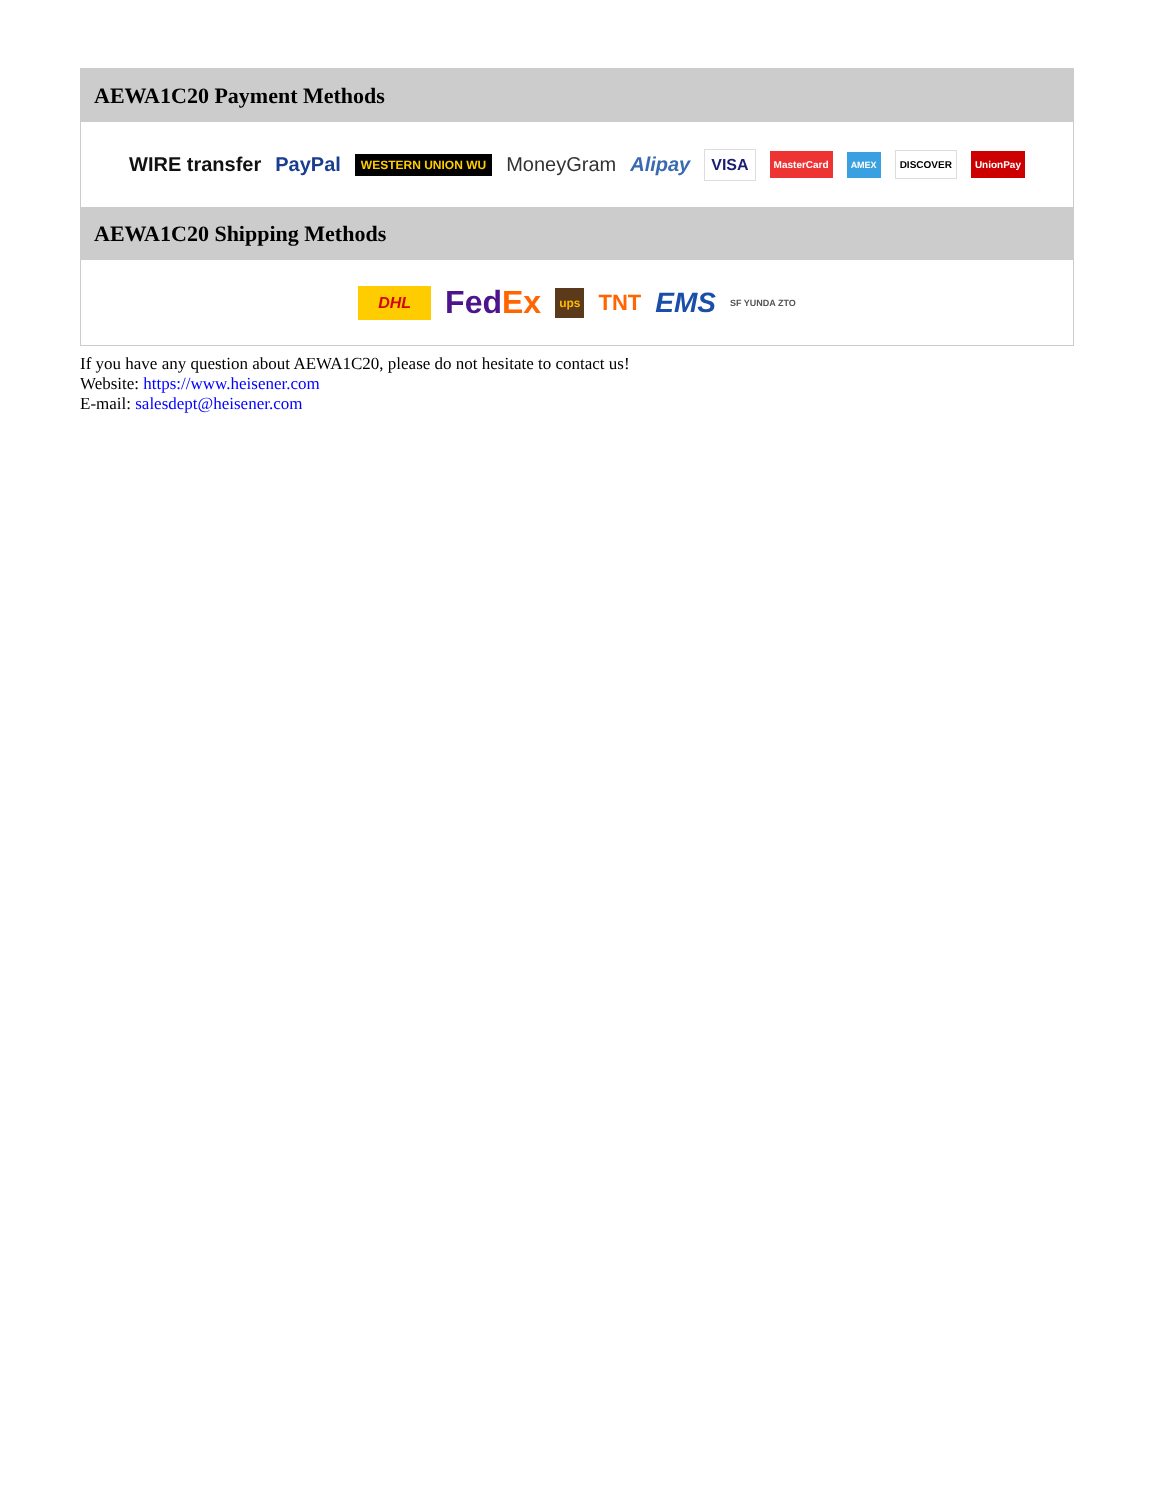AEWA1C20 Payment Methods
WIRE transfer PayPal WESTERN UNION WU MoneyGram Alipay VISA MasterCard AMEX DISCOVER UnionPay
AEWA1C20 Shipping Methods
DHL FedEx ups TNT EMS SF YUNDA ZTO
If you have any question about AEWA1C20, please do not hesitate to contact us!
Website: https://www.heisener.com
E-mail: salesdept@heisener.com